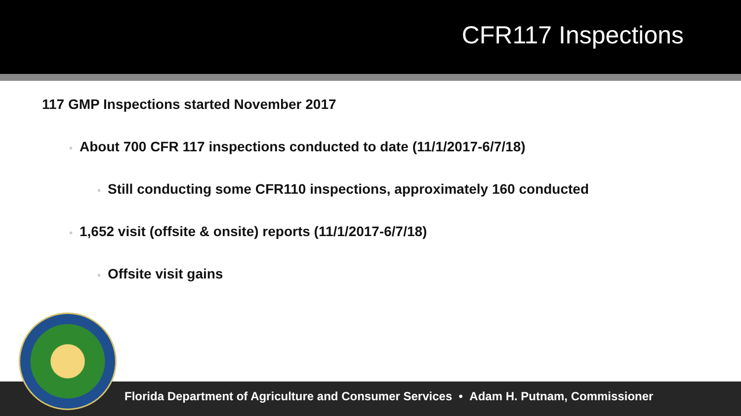CFR117 Inspections
117 GMP Inspections started November 2017
• About 700 CFR 117 inspections conducted to date (11/1/2017-6/7/18)
• Still conducting some CFR110 inspections, approximately 160 conducted
• 1,652 visit (offsite & onsite) reports (11/1/2017-6/7/18)
• Offsite visit gains
Florida Department of Agriculture and Consumer Services • Adam H. Putnam, Commissioner